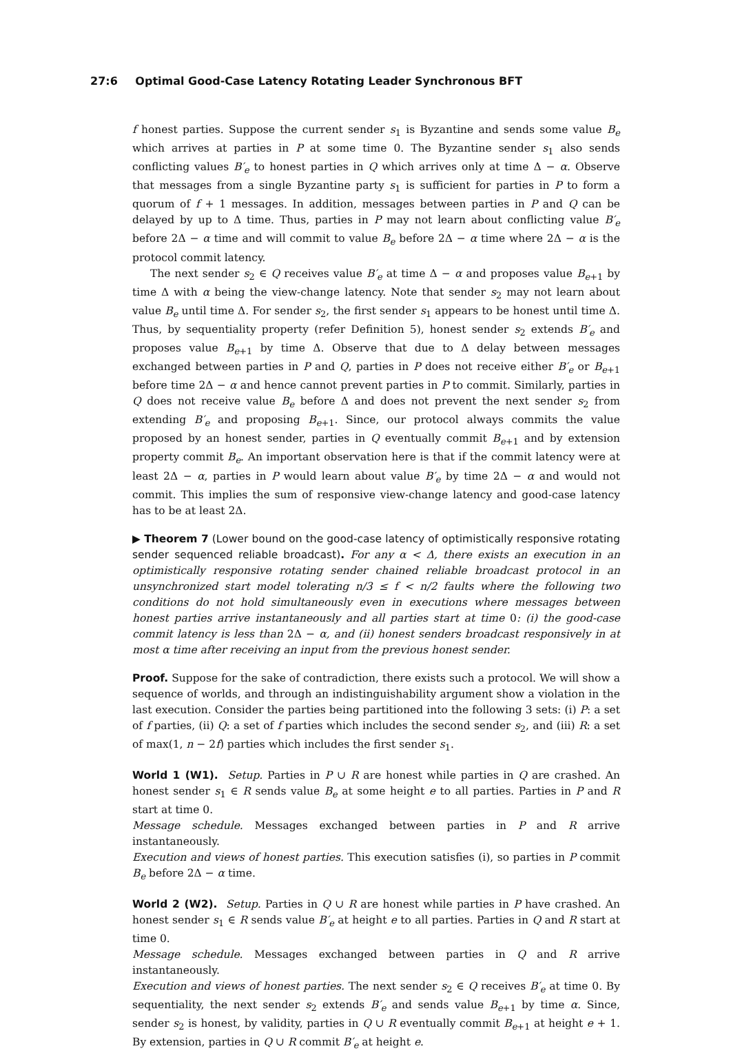27:6 Optimal Good-Case Latency Rotating Leader Synchronous BFT
f honest parties. Suppose the current sender s<sub>1</sub> is Byzantine and sends some value B<sub>e</sub> which arrives at parties in P at some time 0. The Byzantine sender s<sub>1</sub> also sends conflicting values B′<sub>e</sub> to honest parties in Q which arrives only at time Δ − α. Observe that messages from a single Byzantine party s<sub>1</sub> is sufficient for parties in P to form a quorum of f + 1 messages. In addition, messages between parties in P and Q can be delayed by up to Δ time. Thus, parties in P may not learn about conflicting value B′<sub>e</sub> before 2Δ − α time and will commit to value B<sub>e</sub> before 2Δ − α time where 2Δ − α is the protocol commit latency.
The next sender s<sub>2</sub> ∈ Q receives value B′<sub>e</sub> at time Δ − α and proposes value B<sub>e+1</sub> by time Δ with α being the view-change latency. Note that sender s<sub>2</sub> may not learn about value B<sub>e</sub> until time Δ. For sender s<sub>2</sub>, the first sender s<sub>1</sub> appears to be honest until time Δ. Thus, by sequentiality property (refer Definition 5), honest sender s<sub>2</sub> extends B′<sub>e</sub> and proposes value B<sub>e+1</sub> by time Δ. Observe that due to Δ delay between messages exchanged between parties in P and Q, parties in P does not receive either B′<sub>e</sub> or B<sub>e+1</sub> before time 2Δ − α and hence cannot prevent parties in P to commit. Similarly, parties in Q does not receive value B<sub>e</sub> before Δ and does not prevent the next sender s<sub>2</sub> from extending B′<sub>e</sub> and proposing B<sub>e+1</sub>. Since, our protocol always commits the value proposed by an honest sender, parties in Q eventually commit B<sub>e+1</sub> and by extension property commit B<sub>e</sub>. An important observation here is that if the commit latency were at least 2Δ − α, parties in P would learn about value B′<sub>e</sub> by time 2Δ − α and would not commit. This implies the sum of responsive view-change latency and good-case latency has to be at least 2Δ.
▶ Theorem 7 (Lower bound on the good-case latency of optimistically responsive rotating sender sequenced reliable broadcast). For any α < Δ, there exists an execution in an optimistically responsive rotating sender chained reliable broadcast protocol in an unsynchronized start model tolerating n/3 ≤ f < n/2 faults where the following two conditions do not hold simultaneously even in executions where messages between honest parties arrive instantaneously and all parties start at time 0: (i) the good-case commit latency is less than 2Δ − α, and (ii) honest senders broadcast responsively in at most α time after receiving an input from the previous honest sender.
Proof. Suppose for the sake of contradiction, there exists such a protocol. We will show a sequence of worlds, and through an indistinguishability argument show a violation in the last execution. Consider the parties being partitioned into the following 3 sets: (i) P: a set of f parties, (ii) Q: a set of f parties which includes the second sender s<sub>2</sub>, and (iii) R: a set of max(1, n − 2f) parties which includes the first sender s<sub>1</sub>.
World 1 (W1). Setup. Parties in P ∪ R are honest while parties in Q are crashed. An honest sender s<sub>1</sub> ∈ R sends value B<sub>e</sub> at some height e to all parties. Parties in P and R start at time 0.
Message schedule. Messages exchanged between parties in P and R arrive instantaneously.
Execution and views of honest parties. This execution satisfies (i), so parties in P commit B<sub>e</sub> before 2Δ − α time.
World 2 (W2). Setup. Parties in Q ∪ R are honest while parties in P have crashed. An honest sender s<sub>1</sub> ∈ R sends value B′<sub>e</sub> at height e to all parties. Parties in Q and R start at time 0.
Message schedule. Messages exchanged between parties in Q and R arrive instantaneously.
Execution and views of honest parties. The next sender s<sub>2</sub> ∈ Q receives B′<sub>e</sub> at time 0. By sequentiality, the next sender s<sub>2</sub> extends B′<sub>e</sub> and sends value B<sub>e+1</sub> by time α. Since, sender s<sub>2</sub> is honest, by validity, parties in Q ∪ R eventually commit B<sub>e+1</sub> at height e + 1. By extension, parties in Q ∪ R commit B′<sub>e</sub> at height e.